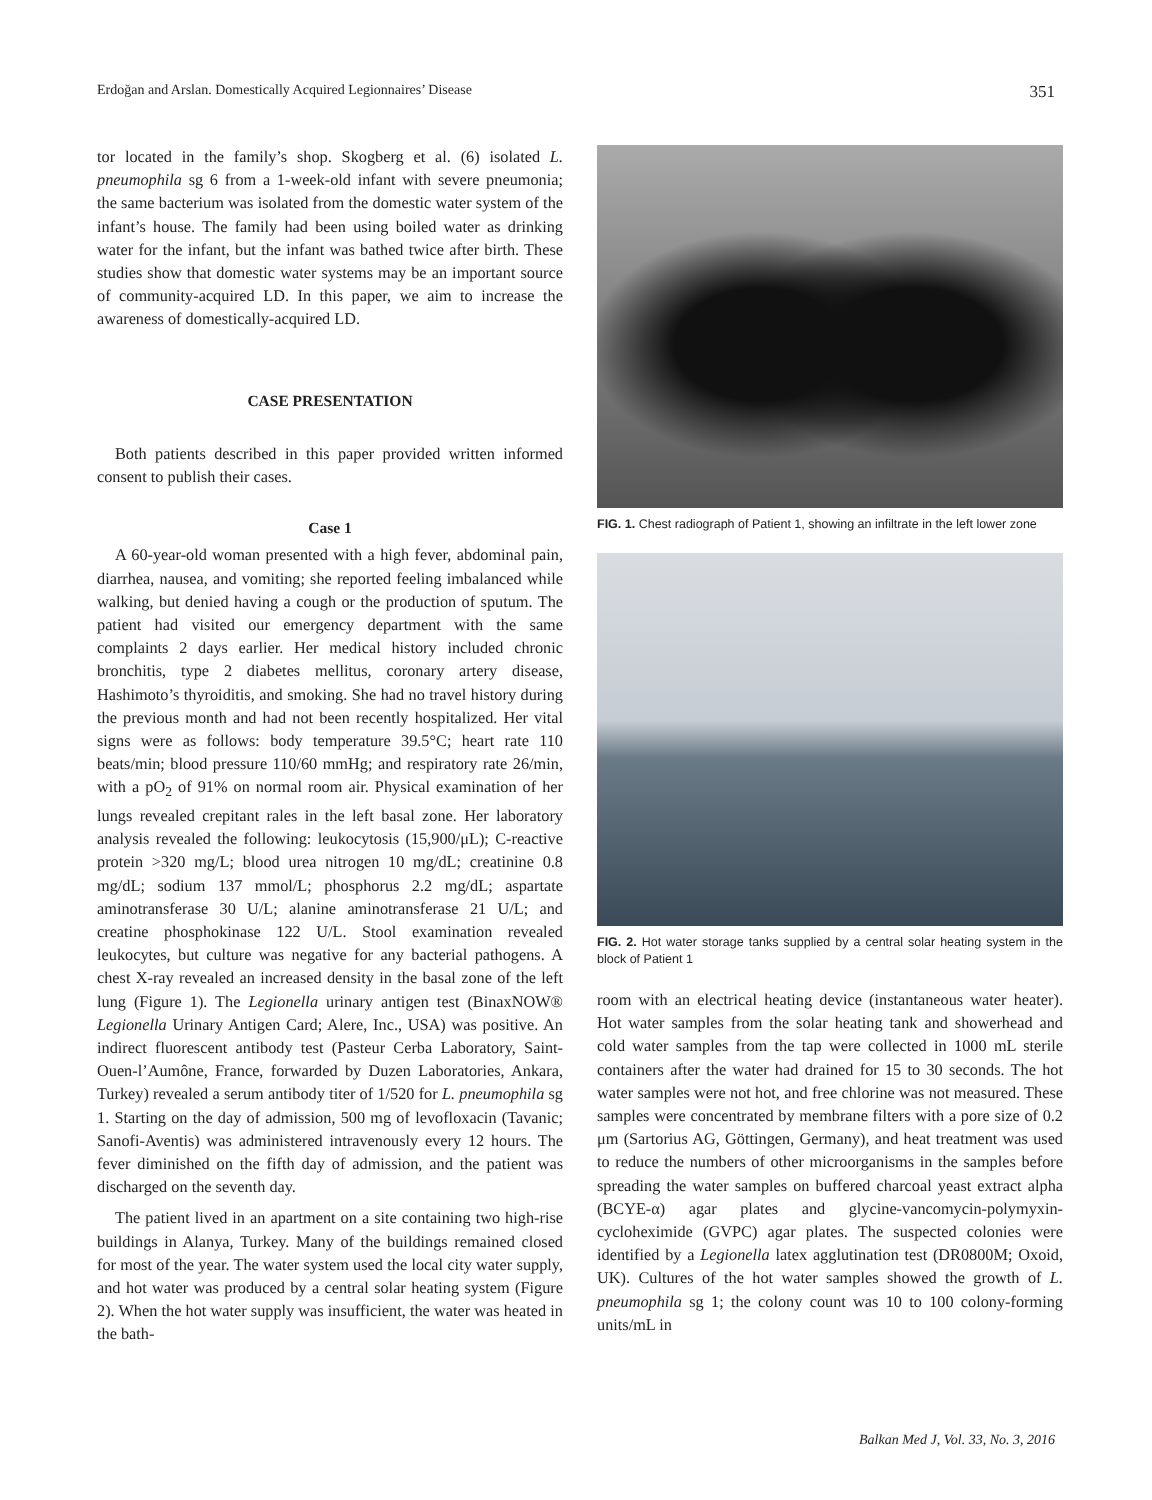Erdoğan and Arslan. Domestically Acquired Legionnaires’ Disease 351
tor located in the family’s shop. Skogberg et al. (6) isolated L. pneumophila sg 6 from a 1-week-old infant with severe pneumonia; the same bacterium was isolated from the domestic water system of the infant’s house. The family had been using boiled water as drinking water for the infant, but the infant was bathed twice after birth. These studies show that domestic water systems may be an important source of community-acquired LD. In this paper, we aim to increase the awareness of domestically-acquired LD.
CASE PRESENTATION
Both patients described in this paper provided written informed consent to publish their cases.
Case 1
A 60-year-old woman presented with a high fever, abdominal pain, diarrhea, nausea, and vomiting; she reported feeling imbalanced while walking, but denied having a cough or the production of sputum. The patient had visited our emergency department with the same complaints 2 days earlier. Her medical history included chronic bronchitis, type 2 diabetes mellitus, coronary artery disease, Hashimoto’s thyroiditis, and smoking. She had no travel history during the previous month and had not been recently hospitalized. Her vital signs were as follows: body temperature 39.5°C; heart rate 110 beats/min; blood pressure 110/60 mmHg; and respiratory rate 26/min, with a pO<sub>2</sub> of 91% on normal room air. Physical examination of her lungs revealed crepitant rales in the left basal zone. Her laboratory analysis revealed the following: leukocytosis (15,900/μL); C-reactive protein >320 mg/L; blood urea nitrogen 10 mg/dL; creatinine 0.8 mg/dL; sodium 137 mmol/L; phosphorus 2.2 mg/dL; aspartate aminotransferase 30 U/L; alanine aminotransferase 21 U/L; and creatine phosphokinase 122 U/L. Stool examination revealed leukocytes, but culture was negative for any bacterial pathogens. A chest X-ray revealed an increased density in the basal zone of the left lung (Figure 1). The Legionella urinary antigen test (BinaxNOW® Legionella Urinary Antigen Card; Alere, Inc., USA) was positive. An indirect fluorescent antibody test (Pasteur Cerba Laboratory, Saint-Ouen-l’Aumône, France, forwarded by Duzen Laboratories, Ankara, Turkey) revealed a serum antibody titer of 1/520 for L. pneumophila sg 1. Starting on the day of admission, 500 mg of levofloxacin (Tavanic; Sanofi-Aventis) was administered intravenously every 12 hours. The fever diminished on the fifth day of admission, and the patient was discharged on the seventh day.
The patient lived in an apartment on a site containing two high-rise buildings in Alanya, Turkey. Many of the buildings remained closed for most of the year. The water system used the local city water supply, and hot water was produced by a central solar heating system (Figure 2). When the hot water supply was insufficient, the water was heated in the bath-
FIG. 1. Chest radiograph of Patient 1, showing an infiltrate in the left lower zone
FIG. 2. Hot water storage tanks supplied by a central solar heating system in the block of Patient 1
room with an electrical heating device (instantaneous water heater). Hot water samples from the solar heating tank and showerhead and cold water samples from the tap were collected in 1000 mL sterile containers after the water had drained for 15 to 30 seconds. The hot water samples were not hot, and free chlorine was not measured. These samples were concentrated by membrane filters with a pore size of 0.2 μm (Sartorius AG, Göttingen, Germany), and heat treatment was used to reduce the numbers of other microorganisms in the samples before spreading the water samples on buffered charcoal yeast extract alpha (BCYE-α) agar plates and glycine-vancomycin-polymyxin-cycloheximide (GVPC) agar plates. The suspected colonies were identified by a Legionella latex agglutination test (DR0800M; Oxoid, UK). Cultures of the hot water samples showed the growth of L. pneumophila sg 1; the colony count was 10 to 100 colony-forming units/mL in
Balkan Med J, Vol. 33, No. 3, 2016